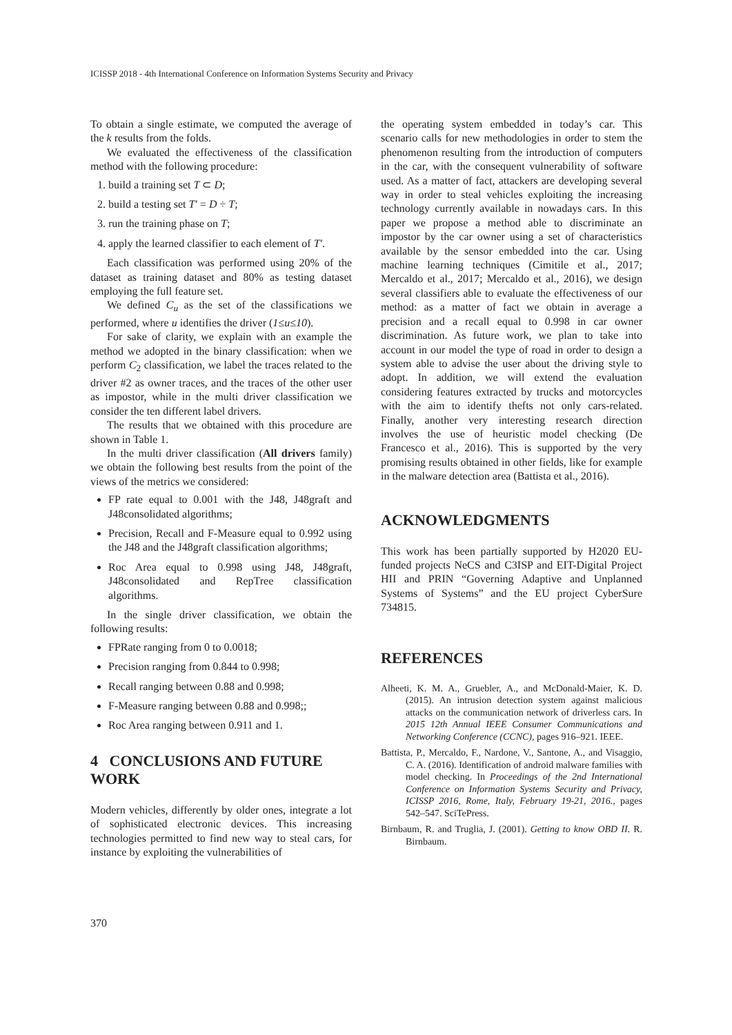ICISSP 2018 - 4th International Conference on Information Systems Security and Privacy
To obtain a single estimate, we computed the average of the k results from the folds.
We evaluated the effectiveness of the classification method with the following procedure:
1. build a training set T ⊂ D;
2. build a testing set T′ = D ÷ T;
3. run the training phase on T;
4. apply the learned classifier to each element of T′.
Each classification was performed using 20% of the dataset as training dataset and 80% as testing dataset employing the full feature set.
We defined C<sub>u</sub> as the set of the classifications we performed, where u identifies the driver (1≤u≤10).
For sake of clarity, we explain with an example the method we adopted in the binary classification: when we perform C<sub>2</sub> classification, we label the traces related to the driver #2 as owner traces, and the traces of the other user as impostor, while in the multi driver classification we consider the ten different label drivers.
The results that we obtained with this procedure are shown in Table 1.
In the multi driver classification (All drivers family) we obtain the following best results from the point of the views of the metrics we considered:
FP rate equal to 0.001 with the J48, J48graft and J48consolidated algorithms;
Precision, Recall and F-Measure equal to 0.992 using the J48 and the J48graft classification algorithms;
Roc Area equal to 0.998 using J48, J48graft, J48consolidated and RepTree classification algorithms.
In the single driver classification, we obtain the following results:
FPRate ranging from 0 to 0.0018;
Precision ranging from 0.844 to 0.998;
Recall ranging between 0.88 and 0.998;
F-Measure ranging between 0.88 and 0.998;;
Roc Area ranging between 0.911 and 1.
4 CONCLUSIONS AND FUTURE WORK
Modern vehicles, differently by older ones, integrate a lot of sophisticated electronic devices. This increasing technologies permitted to find new way to steal cars, for instance by exploiting the vulnerabilities of
the operating system embedded in today’s car. This scenario calls for new methodologies in order to stem the phenomenon resulting from the introduction of computers in the car, with the consequent vulnerability of software used. As a matter of fact, attackers are developing several way in order to steal vehicles exploiting the increasing technology currently available in nowadays cars. In this paper we propose a method able to discriminate an impostor by the car owner using a set of characteristics available by the sensor embedded into the car. Using machine learning techniques (Cimitile et al., 2017; Mercaldo et al., 2017; Mercaldo et al., 2016), we design several classifiers able to evaluate the effectiveness of our method: as a matter of fact we obtain in average a precision and a recall equal to 0.998 in car owner discrimination. As future work, we plan to take into account in our model the type of road in order to design a system able to advise the user about the driving style to adopt. In addition, we will extend the evaluation considering features extracted by trucks and motorcycles with the aim to identify thefts not only cars-related. Finally, another very interesting research direction involves the use of heuristic model checking (De Francesco et al., 2016). This is supported by the very promising results obtained in other fields, like for example in the malware detection area (Battista et al., 2016).
ACKNOWLEDGMENTS
This work has been partially supported by H2020 EU-funded projects NeCS and C3ISP and EIT-Digital Project HII and PRIN “Governing Adaptive and Unplanned Systems of Systems” and the EU project CyberSure 734815.
REFERENCES
Alheeti, K. M. A., Gruebler, A., and McDonald-Maier, K. D. (2015). An intrusion detection system against malicious attacks on the communication network of driverless cars. In 2015 12th Annual IEEE Consumer Communications and Networking Conference (CCNC), pages 916–921. IEEE.
Battista, P., Mercaldo, F., Nardone, V., Santone, A., and Visaggio, C. A. (2016). Identification of android malware families with model checking. In Proceedings of the 2nd International Conference on Information Systems Security and Privacy, ICISSP 2016, Rome, Italy, February 19-21, 2016., pages 542–547. SciTePress.
Birnbaum, R. and Truglia, J. (2001). Getting to know OBD II. R. Birnbaum.
370